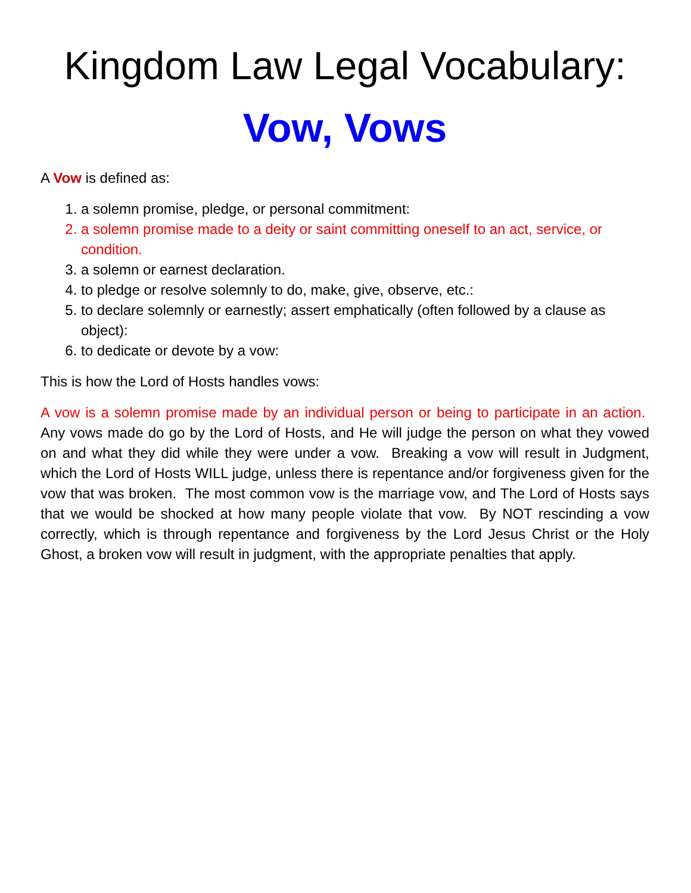Kingdom Law Legal Vocabulary:
Vow, Vows
A Vow is defined as:
1. a solemn promise, pledge, or personal commitment:
2. a solemn promise made to a deity or saint committing oneself to an act, service, or condition.
3. a solemn or earnest declaration.
4. to pledge or resolve solemnly to do, make, give, observe, etc.:
5. to declare solemnly or earnestly; assert emphatically (often followed by a clause as object):
6. to dedicate or devote by a vow:
This is how the Lord of Hosts handles vows:
A vow is a solemn promise made by an individual person or being to participate in an action. Any vows made do go by the Lord of Hosts, and He will judge the person on what they vowed on and what they did while they were under a vow. Breaking a vow will result in Judgment, which the Lord of Hosts WILL judge, unless there is repentance and/or forgiveness given for the vow that was broken. The most common vow is the marriage vow, and The Lord of Hosts says that we would be shocked at how many people violate that vow. By NOT rescinding a vow correctly, which is through repentance and forgiveness by the Lord Jesus Christ or the Holy Ghost, a broken vow will result in judgment, with the appropriate penalties that apply.